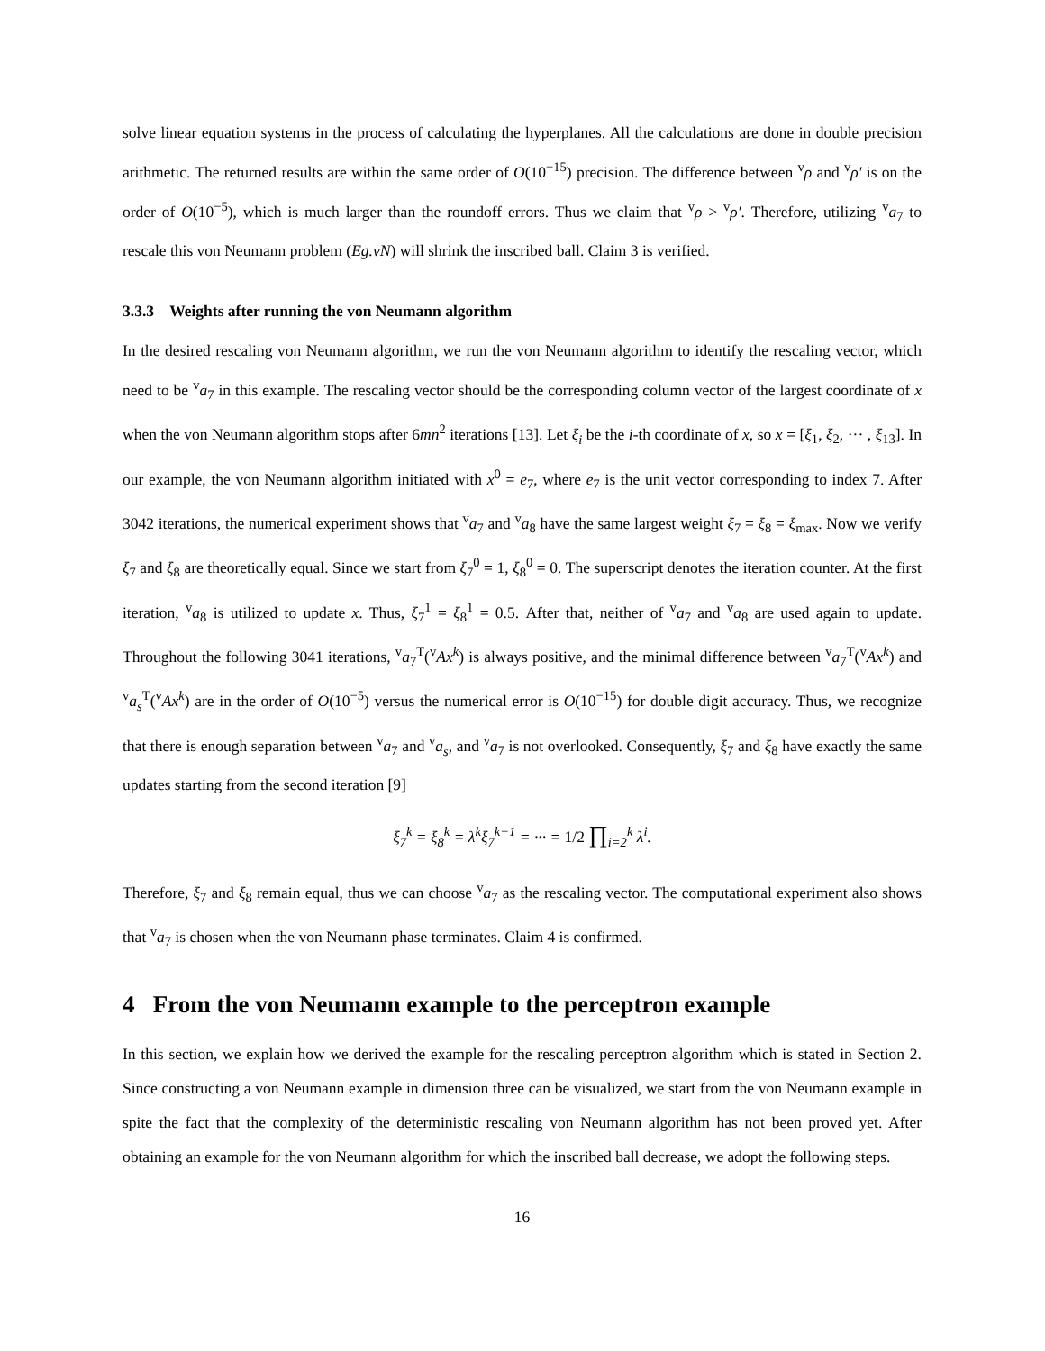solve linear equation systems in the process of calculating the hyperplanes. All the calculations are done in double precision arithmetic. The returned results are within the same order of O(10<sup>−15</sup>) precision. The difference between <sup>v</sup>ρ and <sup>v</sup>ρ′ is on the order of O(10<sup>−5</sup>), which is much larger than the roundoff errors. Thus we claim that <sup>v</sup>ρ > <sup>v</sup>ρ′. Therefore, utilizing <sup>v</sup>a<sub>7</sub> to rescale this von Neumann problem (Eg.vN) will shrink the inscribed ball. Claim 3 is verified.
3.3.3 Weights after running the von Neumann algorithm
In the desired rescaling von Neumann algorithm, we run the von Neumann algorithm to identify the rescaling vector, which need to be <sup>v</sup>a<sub>7</sub> in this example. The rescaling vector should be the corresponding column vector of the largest coordinate of x when the von Neumann algorithm stops after 6mn<sup>2</sup> iterations [13]. Let ξ<sub>i</sub> be the i-th coordinate of x, so x = [ξ<sub>1</sub>, ξ<sub>2</sub>, ··· , ξ<sub>13</sub>]. In our example, the von Neumann algorithm initiated with x<sup>0</sup> = e<sub>7</sub>, where e<sub>7</sub> is the unit vector corresponding to index 7. After 3042 iterations, the numerical experiment shows that <sup>v</sup>a<sub>7</sub> and <sup>v</sup>a<sub>8</sub> have the same largest weight ξ<sub>7</sub> = ξ<sub>8</sub> = ξ<sub>max</sub>. Now we verify ξ<sub>7</sub> and ξ<sub>8</sub> are theoretically equal. Since we start from ξ<sub>7</sub><sup>0</sup> = 1, ξ<sub>8</sub><sup>0</sup> = 0. The superscript denotes the iteration counter. At the first iteration, <sup>v</sup>a<sub>8</sub> is utilized to update x. Thus, ξ<sub>7</sub><sup>1</sup> = ξ<sub>8</sub><sup>1</sup> = 0.5. After that, neither of <sup>v</sup>a<sub>7</sub> and <sup>v</sup>a<sub>8</sub> are used again to update. Throughout the following 3041 iterations, <sup>v</sup>a<sub>7</sub><sup>T</sup>(<sup>v</sup>Ax<sup>k</sup>) is always positive, and the minimal difference between <sup>v</sup>a<sub>7</sub><sup>T</sup>(<sup>v</sup>Ax<sup>k</sup>) and <sup>v</sup>a<sub>s</sub><sup>T</sup>(<sup>v</sup>Ax<sup>k</sup>) are in the order of O(10<sup>−5</sup>) versus the numerical error is O(10<sup>−15</sup>) for double digit accuracy. Thus, we recognize that there is enough separation between <sup>v</sup>a<sub>7</sub> and <sup>v</sup>a<sub>s</sub>, and <sup>v</sup>a<sub>7</sub> is not overlooked. Consequently, ξ<sub>7</sub> and ξ<sub>8</sub> have exactly the same updates starting from the second iteration [9]
ξ<sub>7</sub><sup>k</sup> = ξ<sub>8</sub><sup>k</sup> = λ<sup>k</sup>ξ<sub>7</sub><sup>k−1</sup> = ··· = 1/2 ∏<sub>i=2</sub><sup>k</sup> λ<sup>i</sup>.
Therefore, ξ<sub>7</sub> and ξ<sub>8</sub> remain equal, thus we can choose <sup>v</sup>a<sub>7</sub> as the rescaling vector. The computational experiment also shows that <sup>v</sup>a<sub>7</sub> is chosen when the von Neumann phase terminates. Claim 4 is confirmed.
4 From the von Neumann example to the perceptron example
In this section, we explain how we derived the example for the rescaling perceptron algorithm which is stated in Section 2. Since constructing a von Neumann example in dimension three can be visualized, we start from the von Neumann example in spite the fact that the complexity of the deterministic rescaling von Neumann algorithm has not been proved yet. After obtaining an example for the von Neumann algorithm for which the inscribed ball decrease, we adopt the following steps.
16